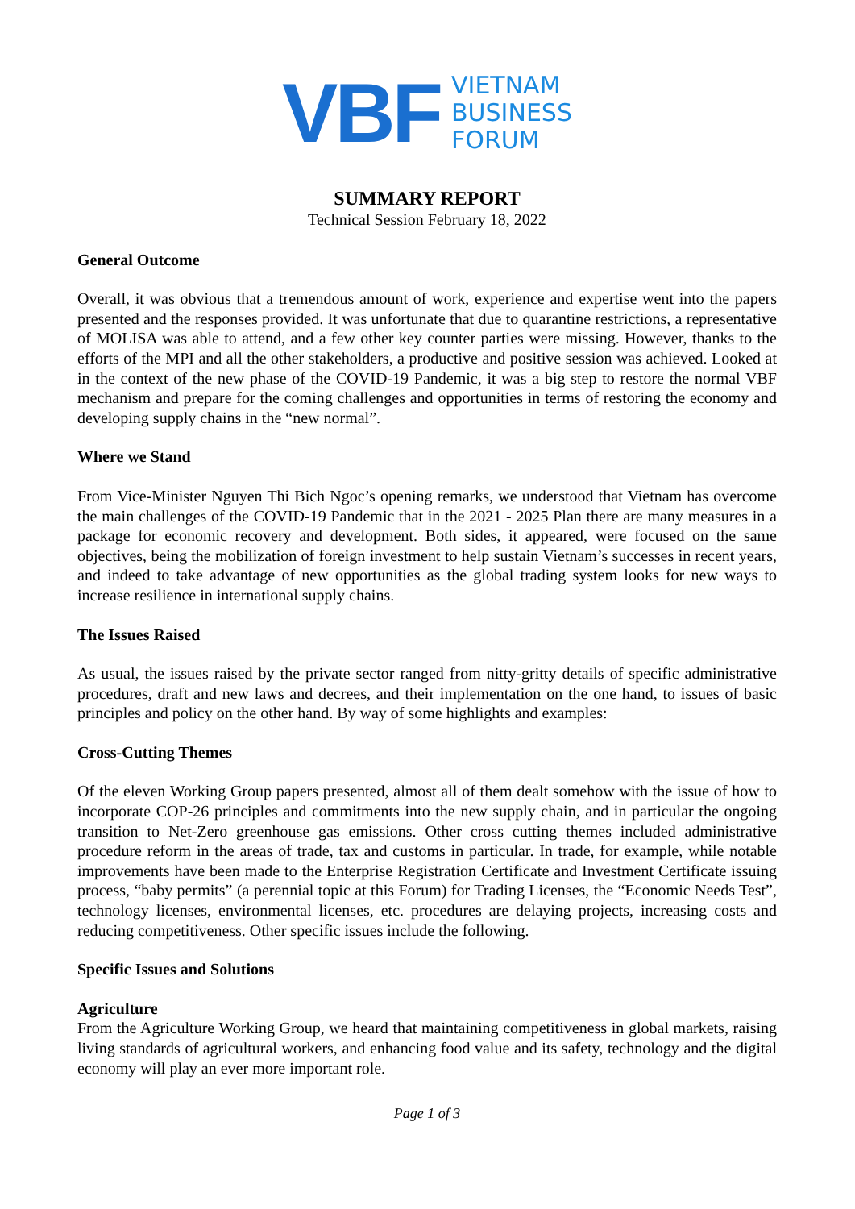VBF
VIETNAM
BUSINESS
FORUM
SUMMARY REPORT
Technical Session February 18, 2022
General Outcome
Overall, it was obvious that a tremendous amount of work, experience and expertise went into the papers presented and the responses provided. It was unfortunate that due to quarantine restrictions, a representative of MOLISA was able to attend, and a few other key counter parties were missing. However, thanks to the efforts of the MPI and all the other stakeholders, a productive and positive session was achieved. Looked at in the context of the new phase of the COVID-19 Pandemic, it was a big step to restore the normal VBF mechanism and prepare for the coming challenges and opportunities in terms of restoring the economy and developing supply chains in the “new normal”.
Where we Stand
From Vice-Minister Nguyen Thi Bich Ngoc’s opening remarks, we understood that Vietnam has overcome the main challenges of the COVID-19 Pandemic that in the 2021 - 2025 Plan there are many measures in a package for economic recovery and development. Both sides, it appeared, were focused on the same objectives, being the mobilization of foreign investment to help sustain Vietnam’s successes in recent years, and indeed to take advantage of new opportunities as the global trading system looks for new ways to increase resilience in international supply chains.
The Issues Raised
As usual, the issues raised by the private sector ranged from nitty-gritty details of specific administrative procedures, draft and new laws and decrees, and their implementation on the one hand, to issues of basic principles and policy on the other hand. By way of some highlights and examples:
Cross-Cutting Themes
Of the eleven Working Group papers presented, almost all of them dealt somehow with the issue of how to incorporate COP-26 principles and commitments into the new supply chain, and in particular the ongoing transition to Net-Zero greenhouse gas emissions. Other cross cutting themes included administrative procedure reform in the areas of trade, tax and customs in particular. In trade, for example, while notable improvements have been made to the Enterprise Registration Certificate and Investment Certificate issuing process, “baby permits” (a perennial topic at this Forum) for Trading Licenses, the “Economic Needs Test”, technology licenses, environmental licenses, etc. procedures are delaying projects, increasing costs and reducing competitiveness. Other specific issues include the following.
Specific Issues and Solutions
Agriculture
From the Agriculture Working Group, we heard that maintaining competitiveness in global markets, raising living standards of agricultural workers, and enhancing food value and its safety, technology and the digital economy will play an ever more important role.
Page 1 of 3